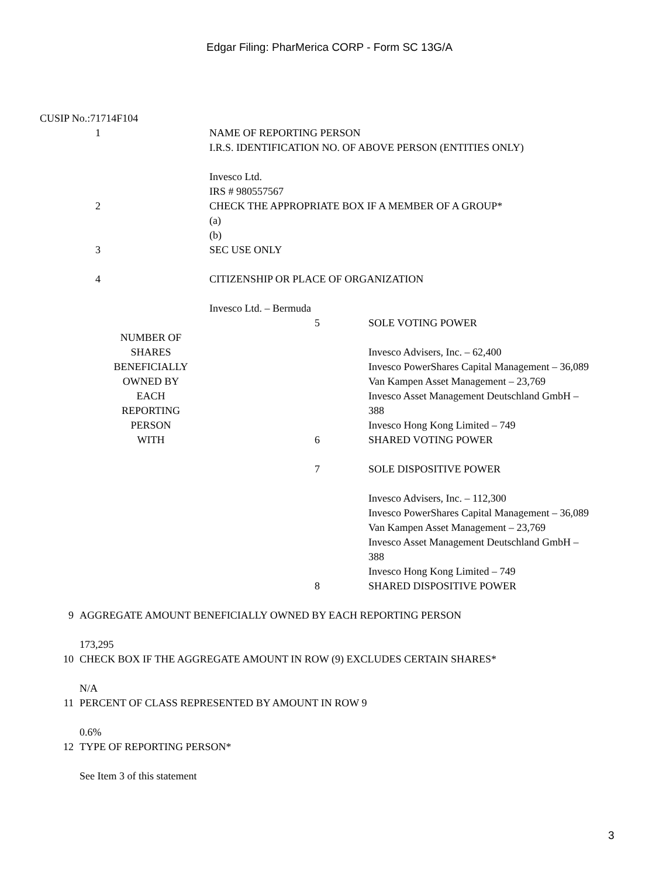Edgar Filing: PharMerica CORP - Form SC 13G/A
CUSIP No.:71714F104
| 1 | NAME OF REPORTING PERSON I.R.S. IDENTIFICATION NO. OF ABOVE PERSON (ENTITIES ONLY) Invesco Ltd. IRS # 980557567 |
| 2 | CHECK THE APPROPRIATE BOX IF A MEMBER OF A GROUP* (a) (b) |
| 3 | SEC USE ONLY |
| 4 | CITIZENSHIP OR PLACE OF ORGANIZATION Invesco Ltd. – Bermuda |
| NUMBER OF SHARES BENEFICIALLY OWNED BY EACH REPORTING PERSON WITH | 5 | SOLE VOTING POWER Invesco Advisers, Inc. – 62,400 Invesco PowerShares Capital Management – 36,089 Van Kampen Asset Management – 23,769 Invesco Asset Management Deutschland GmbH – 388 Invesco Hong Kong Limited – 749 |
| | 6 | SHARED VOTING POWER |
| | 7 | SOLE DISPOSITIVE POWER Invesco Advisers, Inc. – 112,300 Invesco PowerShares Capital Management – 36,089 Van Kampen Asset Management – 23,769 Invesco Asset Management Deutschland GmbH – 388 Invesco Hong Kong Limited – 749 |
| | 8 | SHARED DISPOSITIVE POWER |
| 9 | AGGREGATE AMOUNT BENEFICIALLY OWNED BY EACH REPORTING PERSON 173,295 |
| 10 | CHECK BOX IF THE AGGREGATE AMOUNT IN ROW (9) EXCLUDES CERTAIN SHARES* N/A |
| 11 | PERCENT OF CLASS REPRESENTED BY AMOUNT IN ROW 9 0.6% |
| 12 | TYPE OF REPORTING PERSON* See Item 3 of this statement |
3